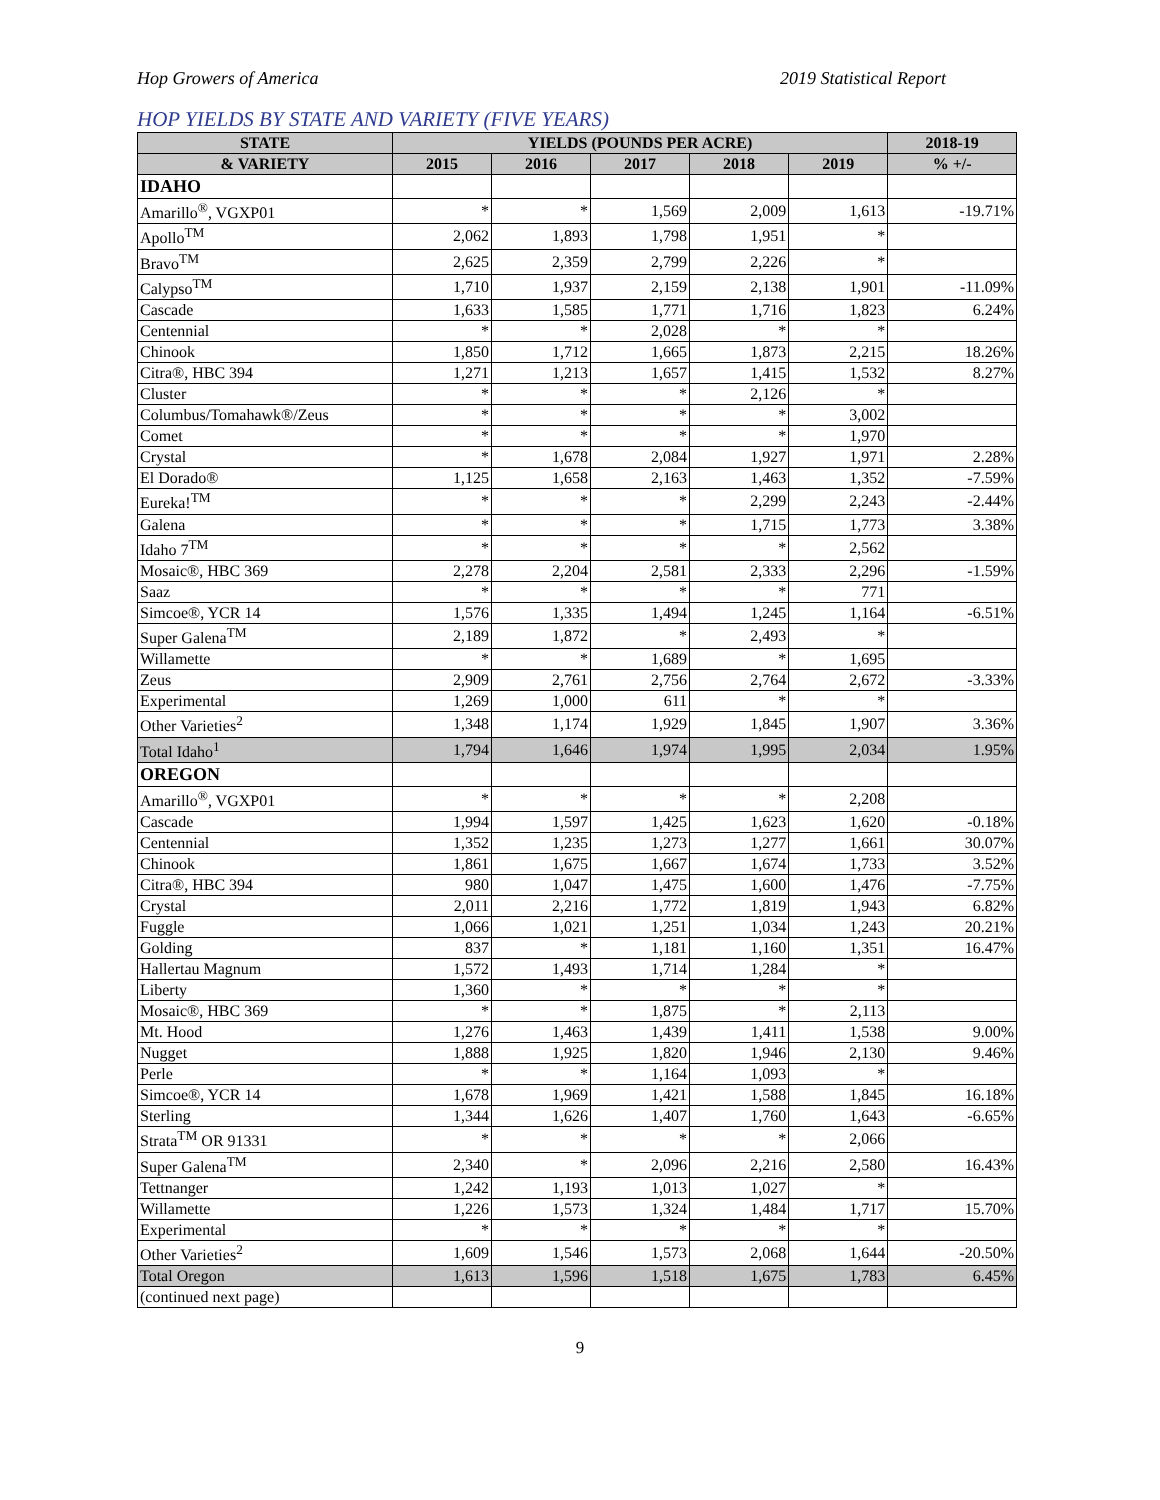Hop Growers of America 2019 Statistical Report
HOP YIELDS BY STATE AND VARIETY (FIVE YEARS)
| STATE | YIELDS (POUNDS PER ACRE) | | | | | 2018-19 |
| --- | --- | --- | --- | --- | --- | --- |
| & VARIETY | 2015 | 2016 | 2017 | 2018 | 2019 | % +/- |
| IDAHO | | | | | | |
| Amarillo<sup>®</sup>, VGXP01 | * | * | 1,569 | 2,009 | 1,613 | -19.71% |
| Apollo<sup>TM</sup> | 2,062 | 1,893 | 1,798 | 1,951 | * | |
| Bravo<sup>TM</sup> | 2,625 | 2,359 | 2,799 | 2,226 | * | |
| Calypso<sup>TM</sup> | 1,710 | 1,937 | 2,159 | 2,138 | 1,901 | -11.09% |
| Cascade | 1,633 | 1,585 | 1,771 | 1,716 | 1,823 | 6.24% |
| Centennial | * | * | 2,028 | * | * | |
| Chinook | 1,850 | 1,712 | 1,665 | 1,873 | 2,215 | 18.26% |
| Citra®, HBC 394 | 1,271 | 1,213 | 1,657 | 1,415 | 1,532 | 8.27% |
| Cluster | * | * | * | 2,126 | * | |
| Columbus/Tomahawk®/Zeus | * | * | * | * | 3,002 | |
| Comet | * | * | * | * | 1,970 | |
| Crystal | * | 1,678 | 2,084 | 1,927 | 1,971 | 2.28% |
| El Dorado® | 1,125 | 1,658 | 2,163 | 1,463 | 1,352 | -7.59% |
| Eureka!<sup>TM</sup> | * | * | * | 2,299 | 2,243 | -2.44% |
| Galena | * | * | * | 1,715 | 1,773 | 3.38% |
| Idaho 7<sup>TM</sup> | * | * | * | * | 2,562 | |
| Mosaic®, HBC 369 | 2,278 | 2,204 | 2,581 | 2,333 | 2,296 | -1.59% |
| Saaz | * | * | * | * | 771 | |
| Simcoe®, YCR 14 | 1,576 | 1,335 | 1,494 | 1,245 | 1,164 | -6.51% |
| Super Galena<sup>TM</sup> | 2,189 | 1,872 | * | 2,493 | * | |
| Willamette | * | * | 1,689 | * | 1,695 | |
| Zeus | 2,909 | 2,761 | 2,756 | 2,764 | 2,672 | -3.33% |
| Experimental | 1,269 | 1,000 | 611 | * | * | |
| Other Varieties<sup>2</sup> | 1,348 | 1,174 | 1,929 | 1,845 | 1,907 | 3.36% |
| Total Idaho<sup>1</sup> | 1,794 | 1,646 | 1,974 | 1,995 | 2,034 | 1.95% |
| OREGON | | | | | | |
| Amarillo<sup>®</sup>, VGXP01 | * | * | * | * | 2,208 | |
| Cascade | 1,994 | 1,597 | 1,425 | 1,623 | 1,620 | -0.18% |
| Centennial | 1,352 | 1,235 | 1,273 | 1,277 | 1,661 | 30.07% |
| Chinook | 1,861 | 1,675 | 1,667 | 1,674 | 1,733 | 3.52% |
| Citra®, HBC 394 | 980 | 1,047 | 1,475 | 1,600 | 1,476 | -7.75% |
| Crystal | 2,011 | 2,216 | 1,772 | 1,819 | 1,943 | 6.82% |
| Fuggle | 1,066 | 1,021 | 1,251 | 1,034 | 1,243 | 20.21% |
| Golding | 837 | * | 1,181 | 1,160 | 1,351 | 16.47% |
| Hallertau Magnum | 1,572 | 1,493 | 1,714 | 1,284 | * | |
| Liberty | 1,360 | * | * | * | * | |
| Mosaic®, HBC 369 | * | * | 1,875 | * | 2,113 | |
| Mt. Hood | 1,276 | 1,463 | 1,439 | 1,411 | 1,538 | 9.00% |
| Nugget | 1,888 | 1,925 | 1,820 | 1,946 | 2,130 | 9.46% |
| Perle | * | * | 1,164 | 1,093 | * | |
| Simcoe®, YCR 14 | 1,678 | 1,969 | 1,421 | 1,588 | 1,845 | 16.18% |
| Sterling | 1,344 | 1,626 | 1,407 | 1,760 | 1,643 | -6.65% |
| Strata<sup>TM</sup> OR 91331 | * | * | * | * | 2,066 | |
| Super Galena<sup>TM</sup> | 2,340 | * | 2,096 | 2,216 | 2,580 | 16.43% |
| Tettnanger | 1,242 | 1,193 | 1,013 | 1,027 | * | |
| Willamette | 1,226 | 1,573 | 1,324 | 1,484 | 1,717 | 15.70% |
| Experimental | * | * | * | * | * | |
| Other Varieties<sup>2</sup> | 1,609 | 1,546 | 1,573 | 2,068 | 1,644 | -20.50% |
| Total Oregon | 1,613 | 1,596 | 1,518 | 1,675 | 1,783 | 6.45% |
| (continued next page) | | | | | | |
9